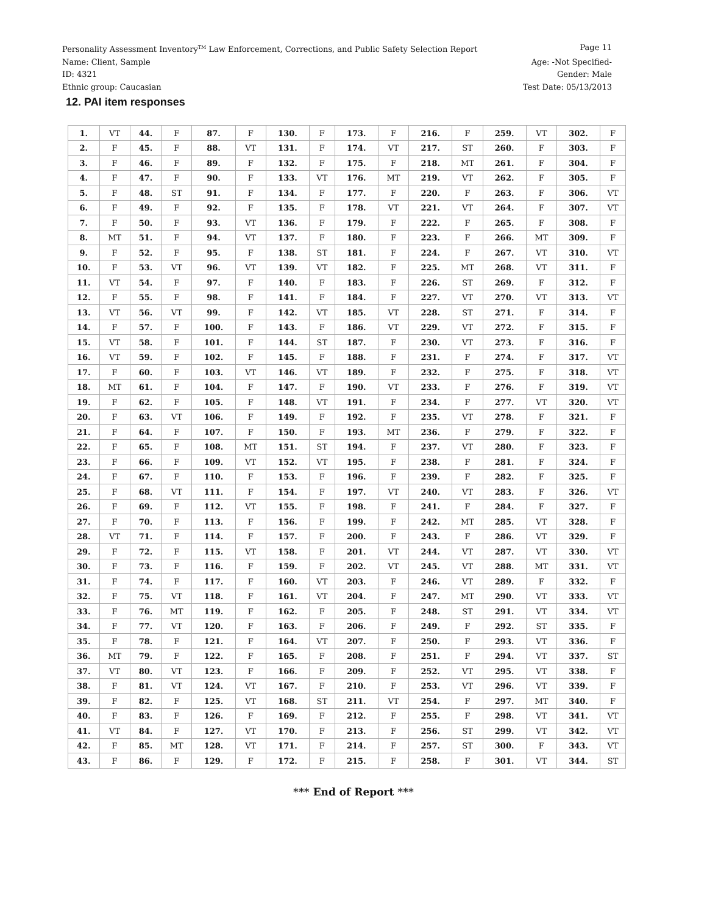Personality Assessment Inventory<sup>TM</sup> Law Enforcement, Corrections, and Public Safety Selection Report Page 11
Name: Client, Sample Age: -Not Specified-
ID: 4321 Gender: Male
Ethnic group: Caucasian Test Date: 05/13/2013
12. PAI item responses
| 1. | VT | 44. | F | 87. | F | 130. | F | 173. | F | 216. | F | 259. | VT | 302. | F |
| 2. | F | 45. | F | 88. | VT | 131. | F | 174. | VT | 217. | ST | 260. | F | 303. | F |
| 3. | F | 46. | F | 89. | F | 132. | F | 175. | F | 218. | MT | 261. | F | 304. | F |
| 4. | F | 47. | F | 90. | F | 133. | VT | 176. | MT | 219. | VT | 262. | F | 305. | F |
| 5. | F | 48. | ST | 91. | F | 134. | F | 177. | F | 220. | F | 263. | F | 306. | VT |
| 6. | F | 49. | F | 92. | F | 135. | F | 178. | VT | 221. | VT | 264. | F | 307. | VT |
| 7. | F | 50. | F | 93. | VT | 136. | F | 179. | F | 222. | F | 265. | F | 308. | F |
| 8. | MT | 51. | F | 94. | VT | 137. | F | 180. | F | 223. | F | 266. | MT | 309. | F |
| 9. | F | 52. | F | 95. | F | 138. | ST | 181. | F | 224. | F | 267. | VT | 310. | VT |
| 10. | F | 53. | VT | 96. | VT | 139. | VT | 182. | F | 225. | MT | 268. | VT | 311. | F |
| 11. | VT | 54. | F | 97. | F | 140. | F | 183. | F | 226. | ST | 269. | F | 312. | F |
| 12. | F | 55. | F | 98. | F | 141. | F | 184. | F | 227. | VT | 270. | VT | 313. | VT |
| 13. | VT | 56. | VT | 99. | F | 142. | VT | 185. | VT | 228. | ST | 271. | F | 314. | F |
| 14. | F | 57. | F | 100. | F | 143. | F | 186. | VT | 229. | VT | 272. | F | 315. | F |
| 15. | VT | 58. | F | 101. | F | 144. | ST | 187. | F | 230. | VT | 273. | F | 316. | F |
| 16. | VT | 59. | F | 102. | F | 145. | F | 188. | F | 231. | F | 274. | F | 317. | VT |
| 17. | F | 60. | F | 103. | VT | 146. | VT | 189. | F | 232. | F | 275. | F | 318. | VT |
| 18. | MT | 61. | F | 104. | F | 147. | F | 190. | VT | 233. | F | 276. | F | 319. | VT |
| 19. | F | 62. | F | 105. | F | 148. | VT | 191. | F | 234. | F | 277. | VT | 320. | VT |
| 20. | F | 63. | VT | 106. | F | 149. | F | 192. | F | 235. | VT | 278. | F | 321. | F |
| 21. | F | 64. | F | 107. | F | 150. | F | 193. | MT | 236. | F | 279. | F | 322. | F |
| 22. | F | 65. | F | 108. | MT | 151. | ST | 194. | F | 237. | VT | 280. | F | 323. | F |
| 23. | F | 66. | F | 109. | VT | 152. | VT | 195. | F | 238. | F | 281. | F | 324. | F |
| 24. | F | 67. | F | 110. | F | 153. | F | 196. | F | 239. | F | 282. | F | 325. | F |
| 25. | F | 68. | VT | 111. | F | 154. | F | 197. | VT | 240. | VT | 283. | F | 326. | VT |
| 26. | F | 69. | F | 112. | VT | 155. | F | 198. | F | 241. | F | 284. | F | 327. | F |
| 27. | F | 70. | F | 113. | F | 156. | F | 199. | F | 242. | MT | 285. | VT | 328. | F |
| 28. | VT | 71. | F | 114. | F | 157. | F | 200. | F | 243. | F | 286. | VT | 329. | F |
| 29. | F | 72. | F | 115. | VT | 158. | F | 201. | VT | 244. | VT | 287. | VT | 330. | VT |
| 30. | F | 73. | F | 116. | F | 159. | F | 202. | VT | 245. | VT | 288. | MT | 331. | VT |
| 31. | F | 74. | F | 117. | F | 160. | VT | 203. | F | 246. | VT | 289. | F | 332. | F |
| 32. | F | 75. | VT | 118. | F | 161. | VT | 204. | F | 247. | MT | 290. | VT | 333. | VT |
| 33. | F | 76. | MT | 119. | F | 162. | F | 205. | F | 248. | ST | 291. | VT | 334. | VT |
| 34. | F | 77. | VT | 120. | F | 163. | F | 206. | F | 249. | F | 292. | ST | 335. | F |
| 35. | F | 78. | F | 121. | F | 164. | VT | 207. | F | 250. | F | 293. | VT | 336. | F |
| 36. | MT | 79. | F | 122. | F | 165. | F | 208. | F | 251. | F | 294. | VT | 337. | ST |
| 37. | VT | 80. | VT | 123. | F | 166. | F | 209. | F | 252. | VT | 295. | VT | 338. | F |
| 38. | F | 81. | VT | 124. | VT | 167. | F | 210. | F | 253. | VT | 296. | VT | 339. | F |
| 39. | F | 82. | F | 125. | VT | 168. | ST | 211. | VT | 254. | F | 297. | MT | 340. | F |
| 40. | F | 83. | F | 126. | F | 169. | F | 212. | F | 255. | F | 298. | VT | 341. | VT |
| 41. | VT | 84. | F | 127. | VT | 170. | F | 213. | F | 256. | ST | 299. | VT | 342. | VT |
| 42. | F | 85. | MT | 128. | VT | 171. | F | 214. | F | 257. | ST | 300. | F | 343. | VT |
| 43. | F | 86. | F | 129. | F | 172. | F | 215. | F | 258. | F | 301. | VT | 344. | ST |
*** End of Report ***